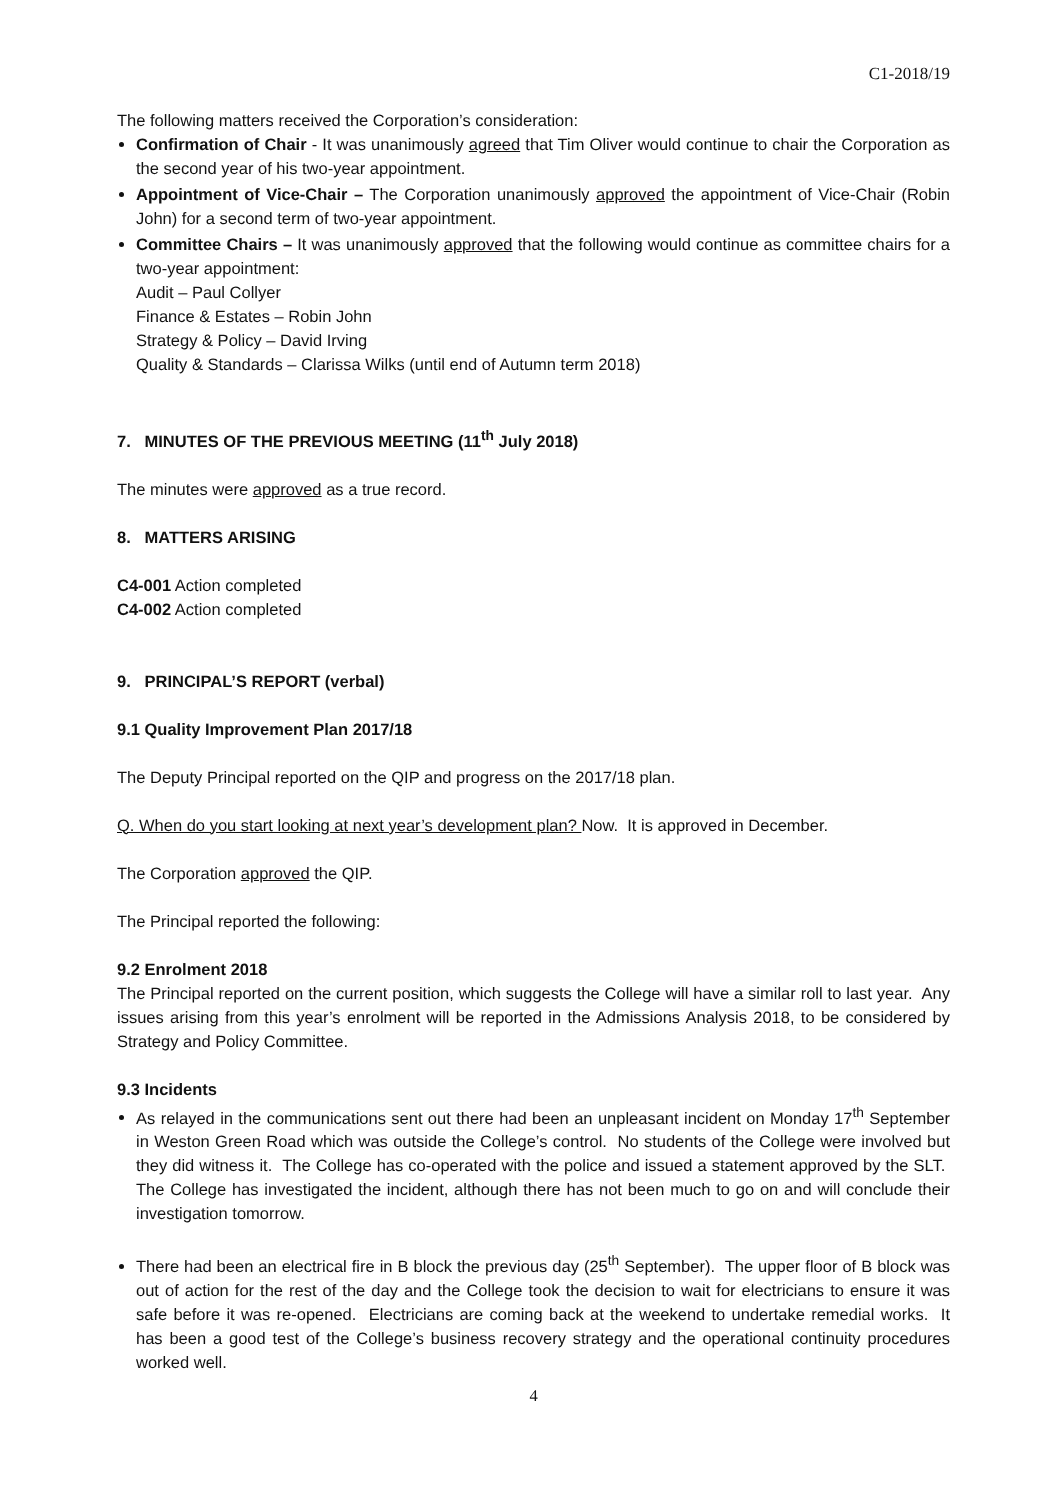C1-2018/19
The following matters received the Corporation’s consideration:
Confirmation of Chair - It was unanimously agreed that Tim Oliver would continue to chair the Corporation as the second year of his two-year appointment.
Appointment of Vice-Chair – The Corporation unanimously approved the appointment of Vice-Chair (Robin John) for a second term of two-year appointment.
Committee Chairs – It was unanimously approved that the following would continue as committee chairs for a two-year appointment:
Audit – Paul Collyer
Finance & Estates – Robin John
Strategy & Policy – David Irving
Quality & Standards – Clarissa Wilks (until end of Autumn term 2018)
7. MINUTES OF THE PREVIOUS MEETING (11<sup>th</sup> July 2018)
The minutes were approved as a true record.
8. MATTERS ARISING
C4-001 Action completed
C4-002 Action completed
9. PRINCIPAL’S REPORT (verbal)
9.1 Quality Improvement Plan 2017/18
The Deputy Principal reported on the QIP and progress on the 2017/18 plan.
Q. When do you start looking at next year’s development plan? Now. It is approved in December.
The Corporation approved the QIP.
The Principal reported the following:
9.2 Enrolment 2018
The Principal reported on the current position, which suggests the College will have a similar roll to last year. Any issues arising from this year’s enrolment will be reported in the Admissions Analysis 2018, to be considered by Strategy and Policy Committee.
9.3 Incidents
As relayed in the communications sent out there had been an unpleasant incident on Monday 17<sup>th</sup> September in Weston Green Road which was outside the College’s control. No students of the College were involved but they did witness it. The College has co-operated with the police and issued a statement approved by the SLT. The College has investigated the incident, although there has not been much to go on and will conclude their investigation tomorrow.
There had been an electrical fire in B block the previous day (25<sup>th</sup> September). The upper floor of B block was out of action for the rest of the day and the College took the decision to wait for electricians to ensure it was safe before it was re-opened. Electricians are coming back at the weekend to undertake remedial works. It has been a good test of the College’s business recovery strategy and the operational continuity procedures worked well.
4